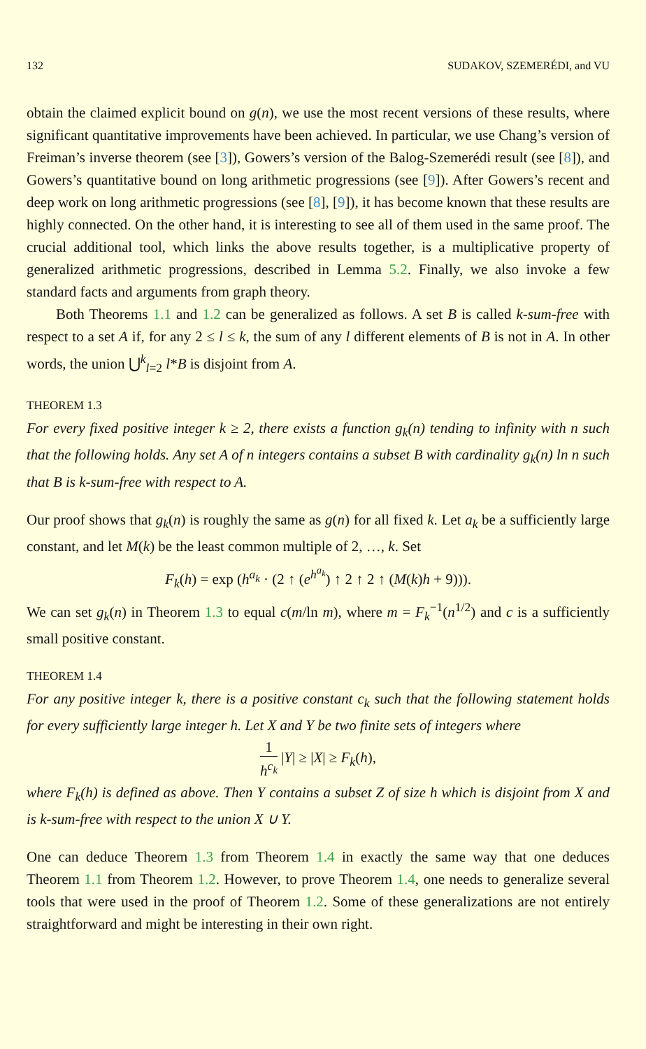132 SUDAKOV, SZEMERÉDI, and VU
obtain the claimed explicit bound on g(n), we use the most recent versions of these results, where significant quantitative improvements have been achieved. In particular, we use Chang’s version of Freiman’s inverse theorem (see [3]), Gowers’s version of the Balog-Szemerédi result (see [8]), and Gowers’s quantitative bound on long arithmetic progressions (see [9]). After Gowers’s recent and deep work on long arithmetic progressions (see [8], [9]), it has become known that these results are highly connected. On the other hand, it is interesting to see all of them used in the same proof. The crucial additional tool, which links the above results together, is a multiplicative property of generalized arithmetic progressions, described in Lemma 5.2. Finally, we also invoke a few standard facts and arguments from graph theory.
Both Theorems 1.1 and 1.2 can be generalized as follows. A set B is called k-sum-free with respect to a set A if, for any 2 ≤ l ≤ k, the sum of any l different elements of B is not in A. In other words, the union ⋃<sup>k</sup><sub>l=2</sub> l*B is disjoint from A.
THEOREM 1.3
For every fixed positive integer k ≥ 2, there exists a function g<sub>k</sub>(n) tending to infinity with n such that the following holds. Any set A of n integers contains a subset B with cardinality g<sub>k</sub>(n) ln n such that B is k-sum-free with respect to A.
Our proof shows that g<sub>k</sub>(n) is roughly the same as g(n) for all fixed k. Let a<sub>k</sub> be a sufficiently large constant, and let M(k) be the least common multiple of 2, …, k. Set
F<sub>k</sub>(h) = exp (h<sup>a<sub>k</sub></sup> · (2 ↑ (e<sup>h<sup>a<sub>k</sub></sup></sup>) ↑ 2 ↑ 2 ↑ (M(k)h + 9))).
We can set g<sub>k</sub>(n) in Theorem 1.3 to equal c(m/ln m), where m = F<sub>k</sub><sup>−1</sup>(n<sup>1/2</sup>) and c is a sufficiently small positive constant.
THEOREM 1.4
For any positive integer k, there is a positive constant c<sub>k</sub> such that the following statement holds for every sufficiently large integer h. Let X and Y be two finite sets of integers where
1 h<sup>c<sub>k</sub></sup> |Y| ≥ |X| ≥ F<sub>k</sub>(h),
where F<sub>k</sub>(h) is defined as above. Then Y contains a subset Z of size h which is disjoint from X and is k-sum-free with respect to the union X ∪ Y.
One can deduce Theorem 1.3 from Theorem 1.4 in exactly the same way that one deduces Theorem 1.1 from Theorem 1.2. However, to prove Theorem 1.4, one needs to generalize several tools that were used in the proof of Theorem 1.2. Some of these generalizations are not entirely straightforward and might be interesting in their own right.